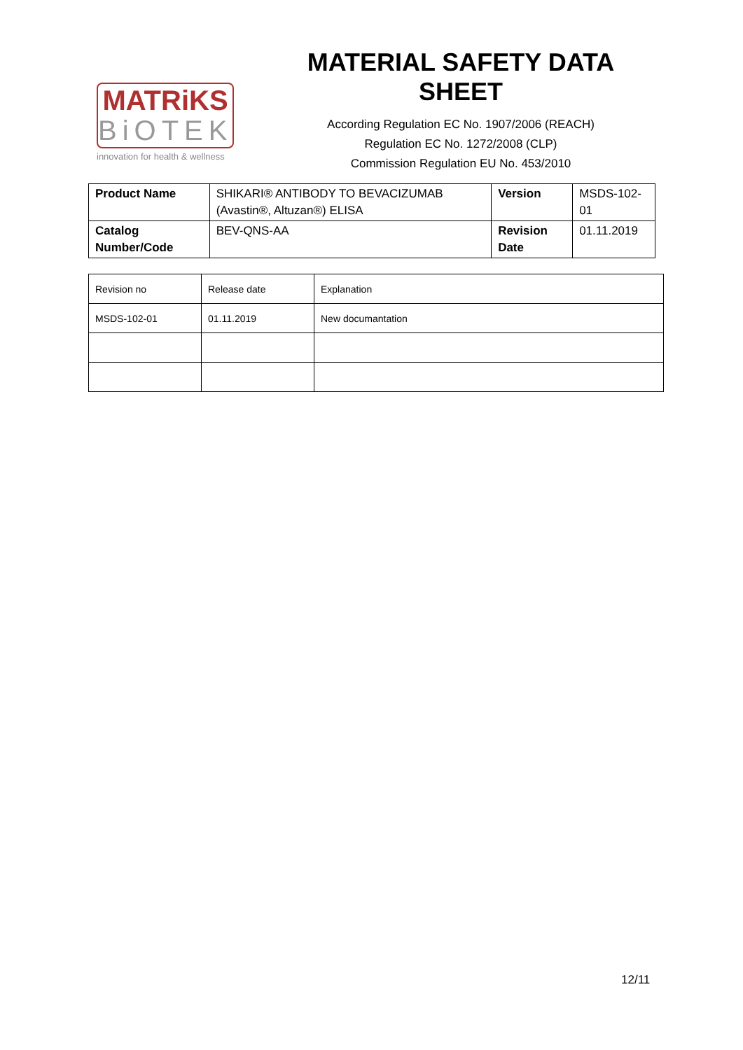MATRiKS
BiOTEK
innovation for health & wellness
MATERIAL SAFETY DATA SHEET
According Regulation EC No. 1907/2006 (REACH)
Regulation EC No. 1272/2008 (CLP)
Commission Regulation EU No. 453/2010
| Product Name | SHIKARI® ANTIBODY TO BEVACIZUMAB (Avastin®, Altuzan®) ELISA | Version | MSDS-102-01 |
| Catalog Number/Code | BEV-QNS-AA | Revision Date | 01.11.2019 |
| Revision no | Release date | Explanation |
| MSDS-102-01 | 01.11.2019 | New documantation |
12/11